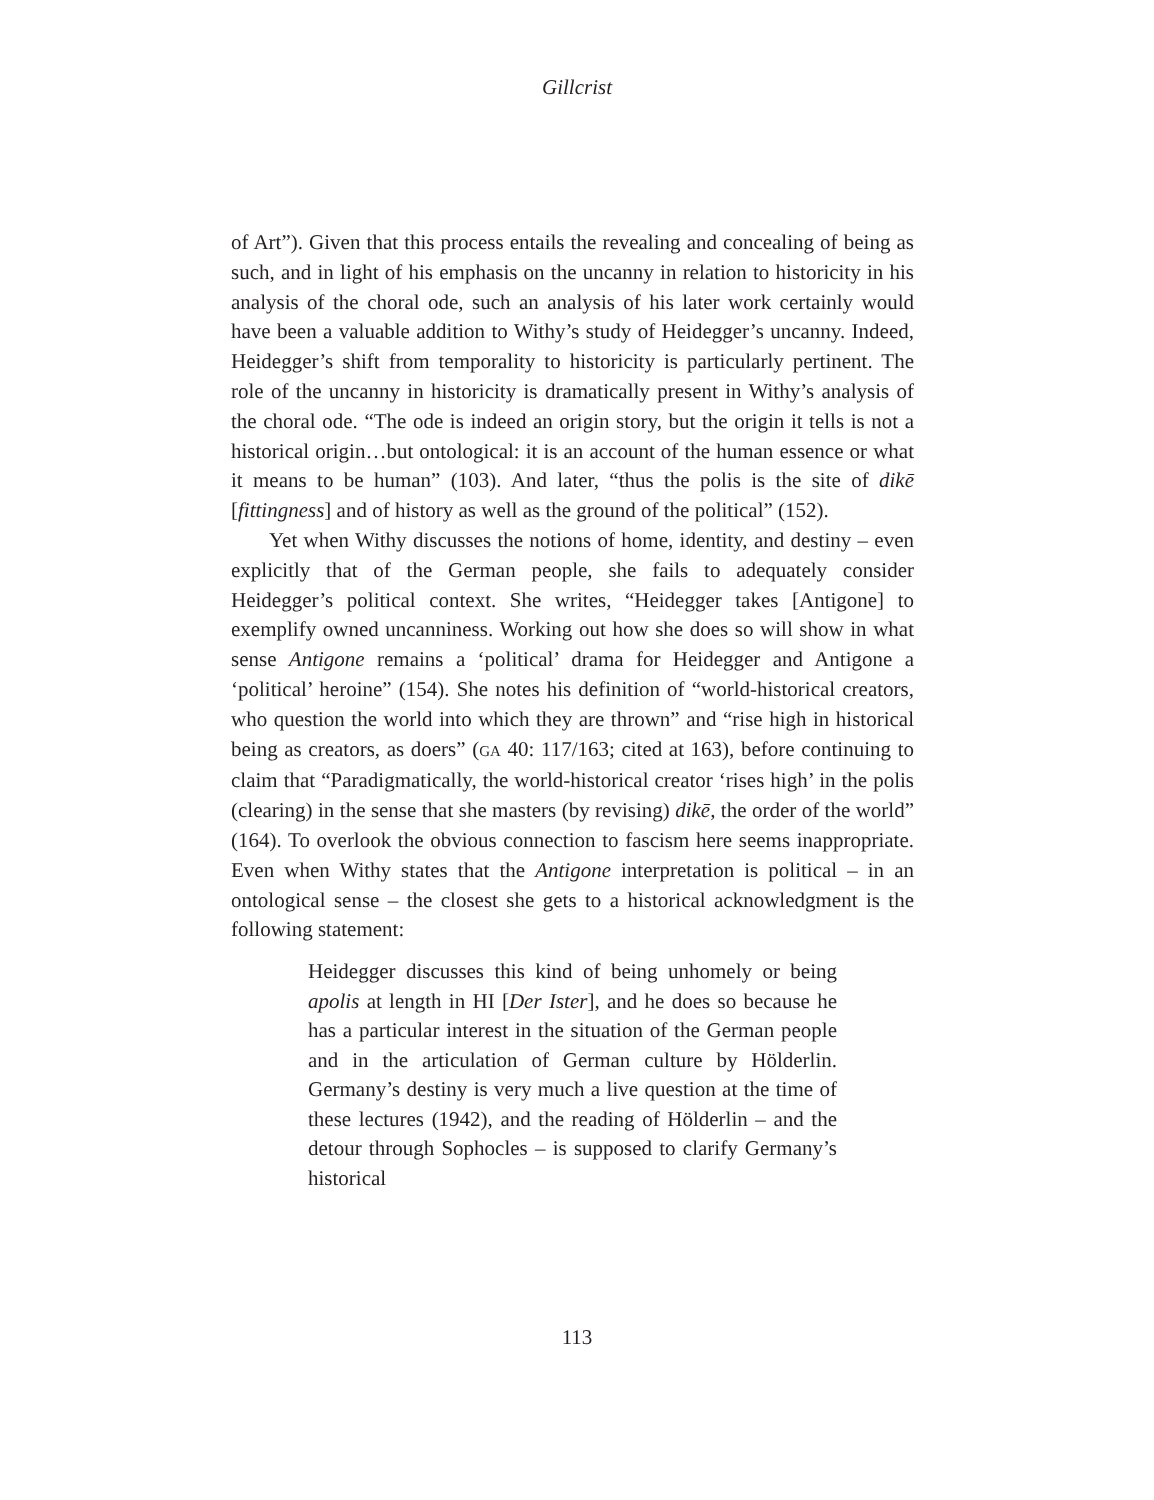Gillcrist
of Art”). Given that this process entails the revealing and concealing of being as such, and in light of his emphasis on the uncanny in relation to historicity in his analysis of the choral ode, such an analysis of his later work certainly would have been a valuable addition to Withy’s study of Heidegger’s uncanny. Indeed, Heidegger’s shift from temporality to historicity is particularly pertinent. The role of the uncanny in historicity is dramatically present in Withy’s analysis of the choral ode. “The ode is indeed an origin story, but the origin it tells is not a historical origin…but ontological: it is an account of the human essence or what it means to be human” (103). And later, “thus the polis is the site of dikē [fittingness] and of history as well as the ground of the political” (152).
Yet when Withy discusses the notions of home, identity, and destiny – even explicitly that of the German people, she fails to adequately consider Heidegger’s political context. She writes, “Heidegger takes [Antigone] to exemplify owned uncanniness. Working out how she does so will show in what sense Antigone remains a ‘political’ drama for Heidegger and Antigone a ‘political’ heroine” (154). She notes his definition of “world-historical creators, who question the world into which they are thrown” and “rise high in historical being as creators, as doers” (GA 40: 117/163; cited at 163), before continuing to claim that “Paradigmatically, the world-historical creator ‘rises high’ in the polis (clearing) in the sense that she masters (by revising) dikē, the order of the world” (164). To overlook the obvious connection to fascism here seems inappropriate. Even when Withy states that the Antigone interpretation is political – in an ontological sense – the closest she gets to a historical acknowledgment is the following statement:
Heidegger discusses this kind of being unhomely or being apolis at length in HI [Der Ister], and he does so because he has a particular interest in the situation of the German people and in the articulation of German culture by Hölderlin. Germany’s destiny is very much a live question at the time of these lectures (1942), and the reading of Hölderlin – and the detour through Sophocles – is supposed to clarify Germany’s historical
113